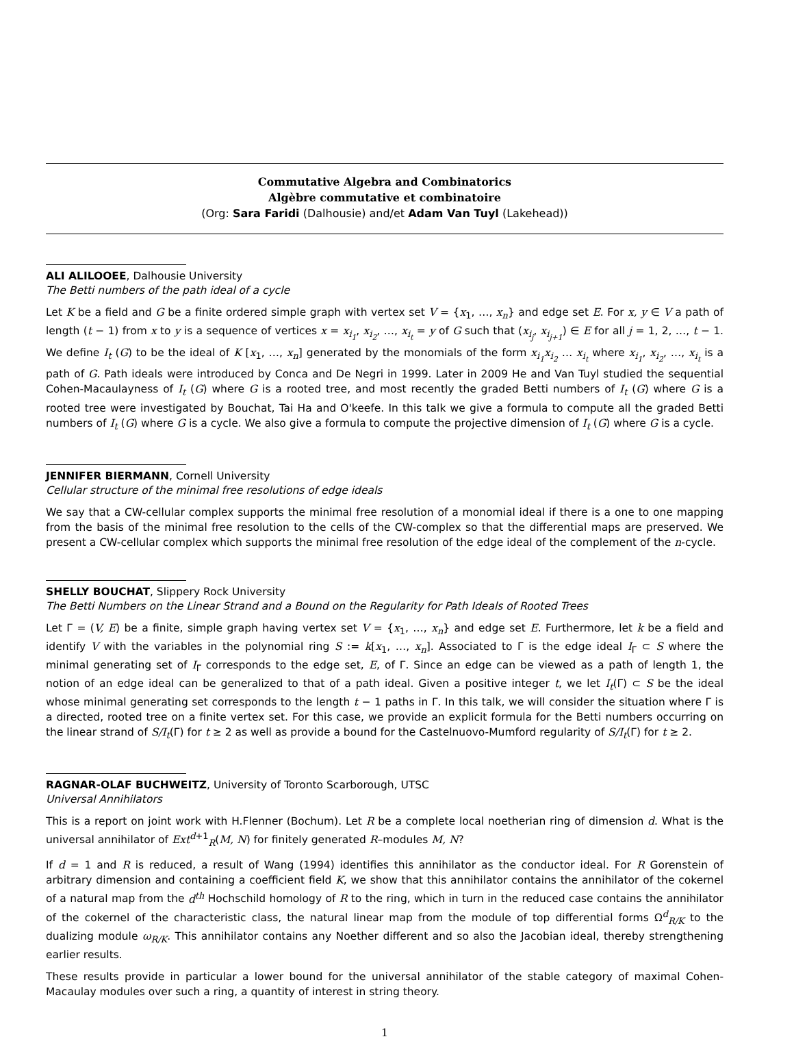Commutative Algebra and Combinatorics
Algèbre commutative et combinatoire
(Org: Sara Faridi (Dalhousie) and/et Adam Van Tuyl (Lakehead))
ALI ALILOOEE, Dalhousie University
The Betti numbers of the path ideal of a cycle
Let K be a field and G be a finite ordered simple graph with vertex set V = {x<sub>1</sub>, …, x<sub>n</sub>} and edge set E. For x, y ∈ V a path of length (t − 1) from x to y is a sequence of vertices x = x<sub>i<sub>1</sub></sub>, x<sub>i<sub>2</sub></sub>, …, x<sub>i<sub>t</sub></sub> = y of G such that (x<sub>i<sub>j</sub></sub>, x<sub>i<sub>j+1</sub></sub>) ∈ E for all j = 1, 2, …, t − 1. We define I<sub>t</sub> (G) to be the ideal of K [x<sub>1</sub>, …, x<sub>n</sub>] generated by the monomials of the form x<sub>i<sub>1</sub></sub>x<sub>i<sub>2</sub></sub> … x<sub>i<sub>t</sub></sub> where x<sub>i<sub>1</sub></sub>, x<sub>i<sub>2</sub></sub>, …, x<sub>i<sub>t</sub></sub> is a path of G. Path ideals were introduced by Conca and De Negri in 1999. Later in 2009 He and Van Tuyl studied the sequential Cohen-Macaulayness of I<sub>t</sub> (G) where G is a rooted tree, and most recently the graded Betti numbers of I<sub>t</sub> (G) where G is a rooted tree were investigated by Bouchat, Tai Ha and O'keefe. In this talk we give a formula to compute all the graded Betti numbers of I<sub>t</sub> (G) where G is a cycle. We also give a formula to compute the projective dimension of I<sub>t</sub> (G) where G is a cycle.
JENNIFER BIERMANN, Cornell University
Cellular structure of the minimal free resolutions of edge ideals
We say that a CW-cellular complex supports the minimal free resolution of a monomial ideal if there is a one to one mapping from the basis of the minimal free resolution to the cells of the CW-complex so that the differential maps are preserved. We present a CW-cellular complex which supports the minimal free resolution of the edge ideal of the complement of the n-cycle.
SHELLY BOUCHAT, Slippery Rock University
The Betti Numbers on the Linear Strand and a Bound on the Regularity for Path Ideals of Rooted Trees
Let Γ = (V, E) be a finite, simple graph having vertex set V = {x<sub>1</sub>, …, x<sub>n</sub>} and edge set E. Furthermore, let k be a field and identify V with the variables in the polynomial ring S := k[x<sub>1</sub>, …, x<sub>n</sub>]. Associated to Γ is the edge ideal I<sub>Γ</sub> ⊂ S where the minimal generating set of I<sub>Γ</sub> corresponds to the edge set, E, of Γ. Since an edge can be viewed as a path of length 1, the notion of an edge ideal can be generalized to that of a path ideal. Given a positive integer t, we let I<sub>t</sub>(Γ) ⊂ S be the ideal whose minimal generating set corresponds to the length t − 1 paths in Γ. In this talk, we will consider the situation where Γ is a directed, rooted tree on a finite vertex set. For this case, we provide an explicit formula for the Betti numbers occurring on the linear strand of S/I<sub>t</sub>(Γ) for t ≥ 2 as well as provide a bound for the Castelnuovo-Mumford regularity of S/I<sub>t</sub>(Γ) for t ≥ 2.
RAGNAR-OLAF BUCHWEITZ, University of Toronto Scarborough, UTSC
Universal Annihilators
This is a report on joint work with H.Flenner (Bochum). Let R be a complete local noetherian ring of dimension d. What is the universal annihilator of Ext<sup>d+1</sup><sub>R</sub>(M, N) for finitely generated R–modules M, N?
If d = 1 and R is reduced, a result of Wang (1994) identifies this annihilator as the conductor ideal. For R Gorenstein of arbitrary dimension and containing a coefficient field K, we show that this annihilator contains the annihilator of the cokernel of a natural map from the d<sup>th</sup> Hochschild homology of R to the ring, which in turn in the reduced case contains the annihilator of the cokernel of the characteristic class, the natural linear map from the module of top differential forms Ω<sup>d</sup><sub>R/K</sub> to the dualizing module ω<sub>R/K</sub>. This annihilator contains any Noether different and so also the Jacobian ideal, thereby strengthening earlier results.
These results provide in particular a lower bound for the universal annihilator of the stable category of maximal Cohen-Macaulay modules over such a ring, a quantity of interest in string theory.
1